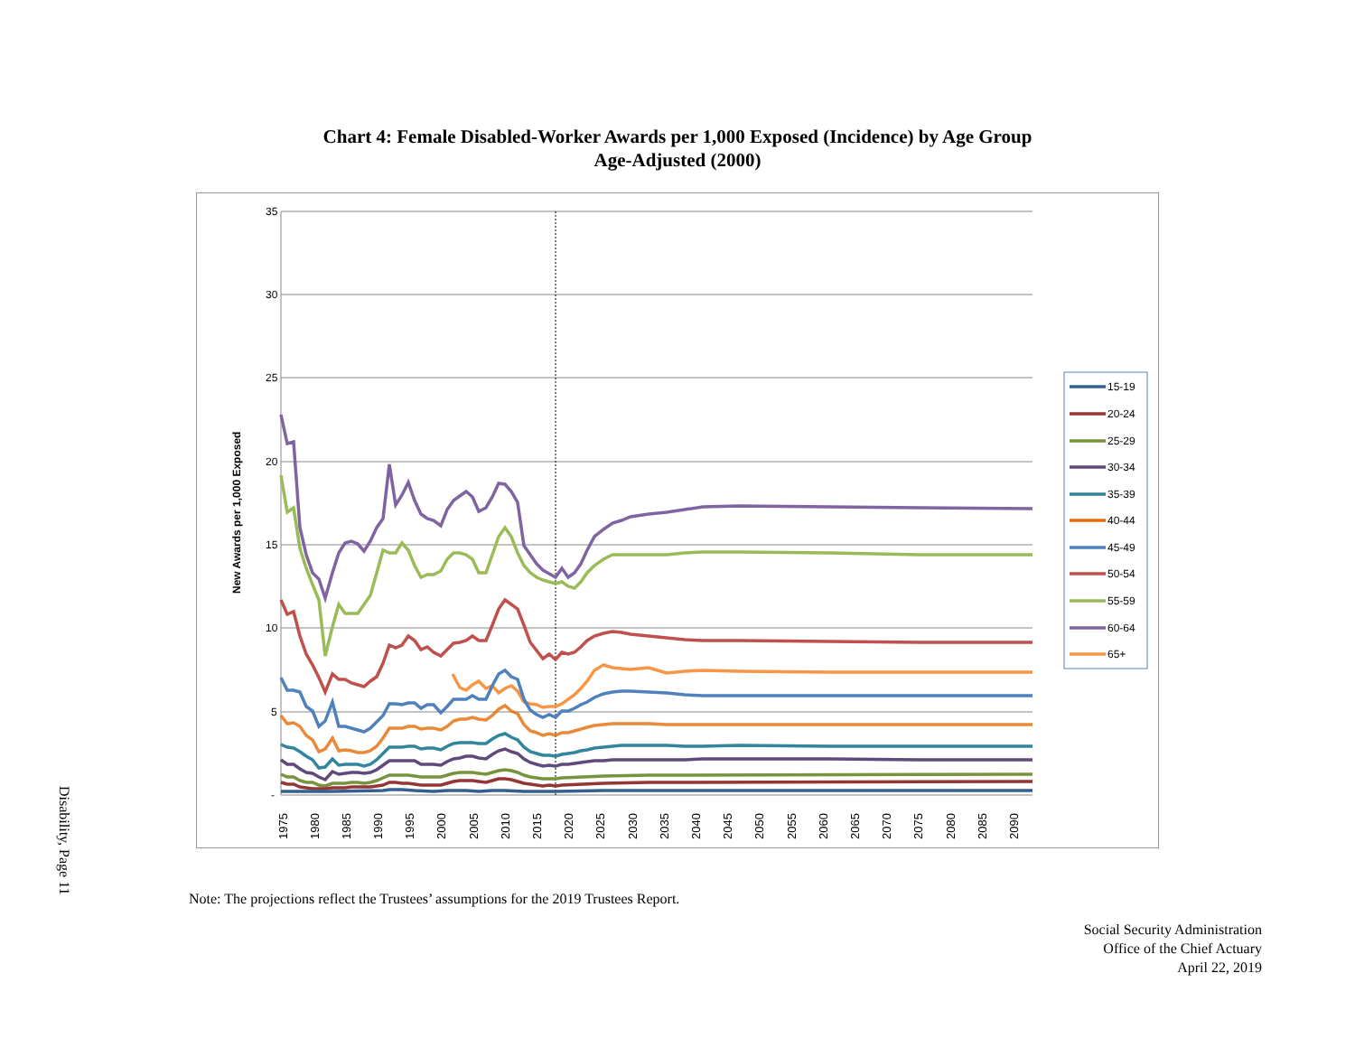Disability, Page 11
Chart 4: Female Disabled-Worker Awards per 1,000 Exposed (Incidence) by Age Group
Age-Adjusted (2000)
35
30
25
20
15
10
5
-
New Awards per 1,000 Exposed
1975
1980
1985
1990
1995
2000
2005
2010
2015
2020
2025
2030
2035
2040
2045
2050
2055
2060
2065
2070
2075
2080
2085
2090
15-19
20-24
25-29
30-34
35-39
40-44
45-49
50-54
55-59
60-64
65+
Note: The projections reflect the Trustees’ assumptions for the 2019 Trustees Report.
Social Security Administration
Office of the Chief Actuary
April 22, 2019